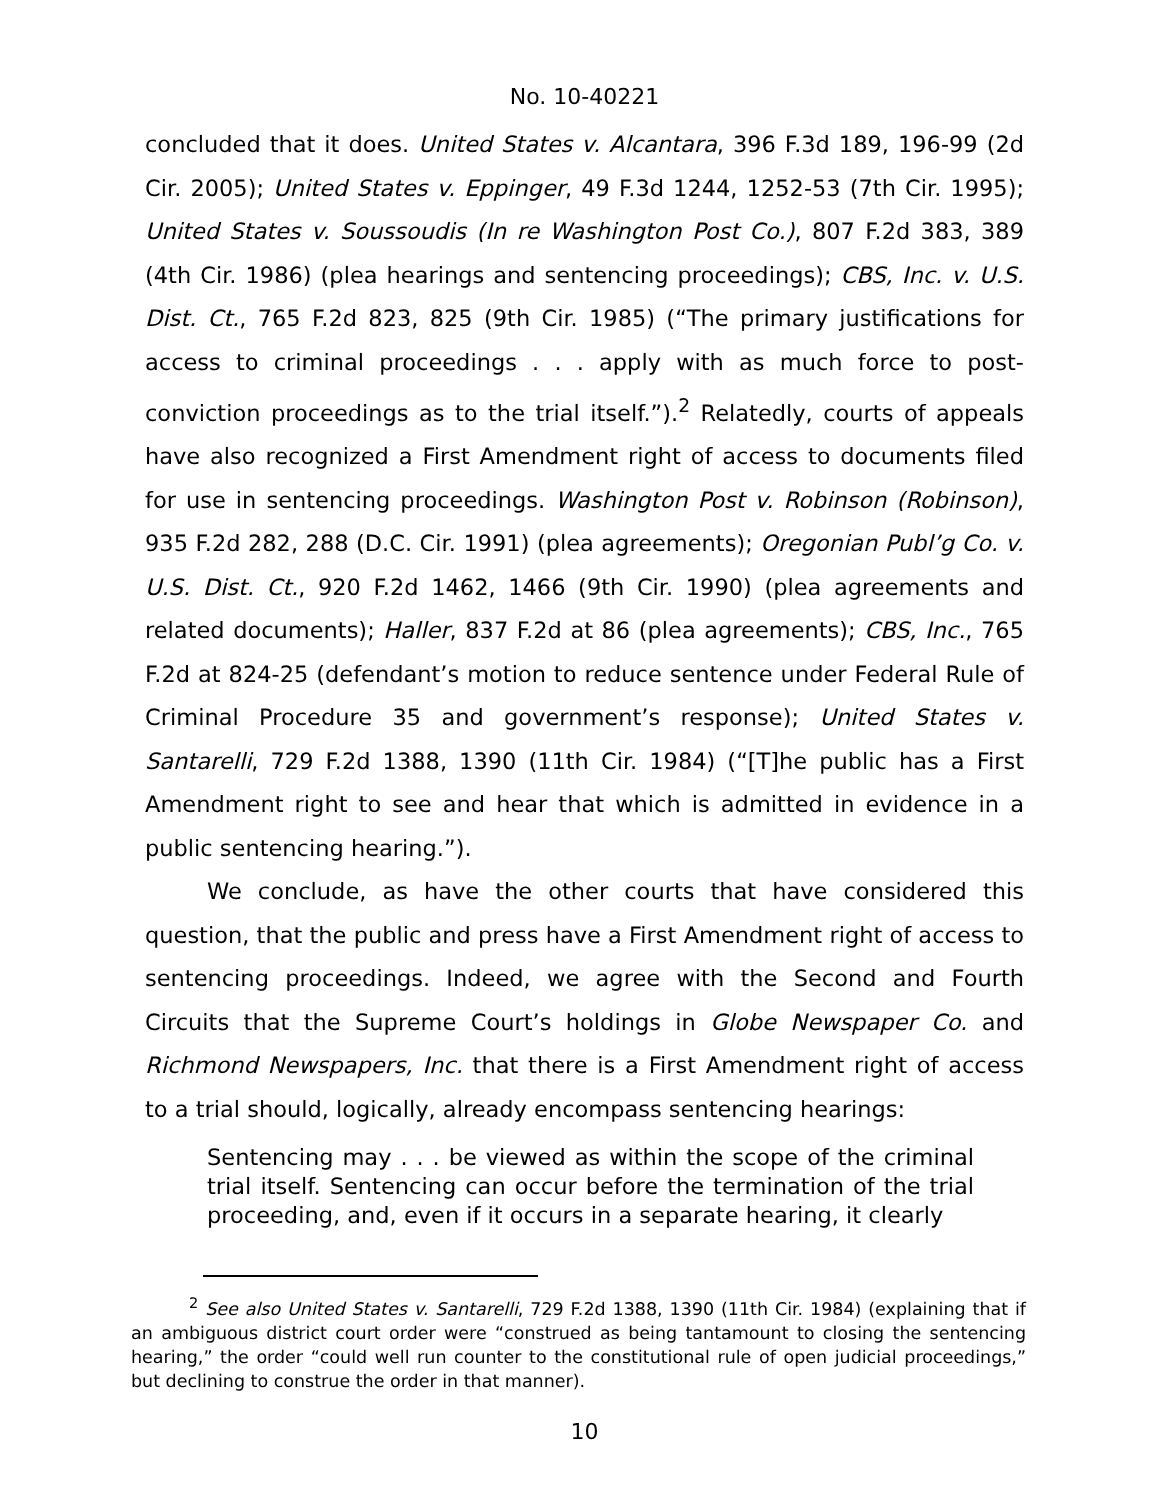No. 10-40221
concluded that it does. United States v. Alcantara, 396 F.3d 189, 196-99 (2d Cir. 2005); United States v. Eppinger, 49 F.3d 1244, 1252-53 (7th Cir. 1995); United States v. Soussoudis (In re Washington Post Co.), 807 F.2d 383, 389 (4th Cir. 1986) (plea hearings and sentencing proceedings); CBS, Inc. v. U.S. Dist. Ct., 765 F.2d 823, 825 (9th Cir. 1985) (“The primary justifications for access to criminal proceedings . . . apply with as much force to post-conviction proceedings as to the trial itself.”).<sup>2</sup> Relatedly, courts of appeals have also recognized a First Amendment right of access to documents filed for use in sentencing proceedings. Washington Post v. Robinson (Robinson), 935 F.2d 282, 288 (D.C. Cir. 1991) (plea agreements); Oregonian Publ’g Co. v. U.S. Dist. Ct., 920 F.2d 1462, 1466 (9th Cir. 1990) (plea agreements and related documents); Haller, 837 F.2d at 86 (plea agreements); CBS, Inc., 765 F.2d at 824-25 (defendant’s motion to reduce sentence under Federal Rule of Criminal Procedure 35 and government’s response); United States v. Santarelli, 729 F.2d 1388, 1390 (11th Cir. 1984) (“[T]he public has a First Amendment right to see and hear that which is admitted in evidence in a public sentencing hearing.”).
We conclude, as have the other courts that have considered this question, that the public and press have a First Amendment right of access to sentencing proceedings. Indeed, we agree with the Second and Fourth Circuits that the Supreme Court’s holdings in Globe Newspaper Co. and Richmond Newspapers, Inc. that there is a First Amendment right of access to a trial should, logically, already encompass sentencing hearings:
Sentencing may . . . be viewed as within the scope of the criminal trial itself. Sentencing can occur before the termination of the trial proceeding, and, even if it occurs in a separate hearing, it clearly
<sup>2</sup> See also United States v. Santarelli, 729 F.2d 1388, 1390 (11th Cir. 1984) (explaining that if an ambiguous district court order were “construed as being tantamount to closing the sentencing hearing,” the order “could well run counter to the constitutional rule of open judicial proceedings,” but declining to construe the order in that manner).
10